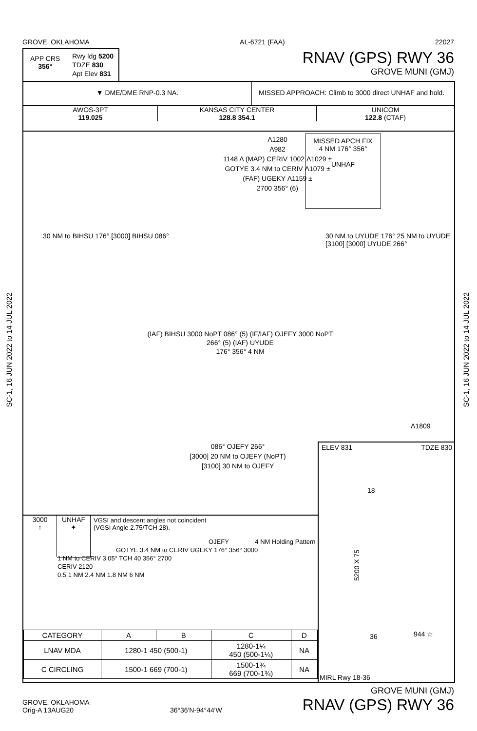GROVE, OKLAHOMA AL-6721 (FAA) 22027
APP CRS
356°
Rwy ldg 5200
TDZE 830
Apt Elev 831
RNAV (GPS) RWY 36
GROVE MUNI (GMJ)
▼ DME/DME RNP-0.3 NA. MISSED APPROACH: Climb to 3000 direct UNHAF and hold.
AWOS-3PT
119.025
KANSAS CITY CENTER
128.8 354.1
UNICOM
122.8 (CTAF)
Λ1280
Λ982
1148 Λ (MAP) CERIV 1002 Λ1029 ±
GOTYE 3.4 NM to CERIV Λ1079 ±
(FAF) UGEKY Λ1159 ±
2700 356° (6)
MISSED APCH FIX
4 NM 176° 356°
UNHAF
30 NM to BIHSU 176° [3000] BIHSU 086°
30 NM to UYUDE 176° 25 NM to UYUDE [3100] [3000] UYUDE 266°
(IAF) BIHSU 3000 NoPT 086° (5) (IF/IAF) OJEFY 3000 NoPT 266° (5) (IAF) UYUDE
176° 356° 4 NM
086° OJEFY 266°
[3000] 20 NM to OJEFY (NoPT)
[3100] 30 NM to OJEFY
Λ1809
ELEV 831 TDZE 830
18
5200 X 75
36 944 ☆
MIRL Rwy 18-36
3000
↑
UNHAF
✦
VGSI and descent angles not coincident
(VGSI Angle 2.75/TCH 28).
OJEFY 4 NM Holding Pattern
GOTYE 3.4 NM to CERIV UGEKY 176° 356° 3000
1 NM to CERIV 3.05° TCH 40 356° 2700
CERIV 2120
0.5 1 NM 2.4 NM 1.8 NM 6 NM
| CATEGORY | A | B | C | D |
| --- | --- | --- | --- | --- |
| LNAV MDA | 1280-1 450 (500-1) | | 1280-1¼ 450 (500-1¼) | NA |
| C CIRCLING | 1500-1 669 (700-1) | | 1500-1¾ 669 (700-1¾) | NA |
SC-1, 16 JUN 2022 to 14 JUL 2022
SC-1, 16 JUN 2022 to 14 JUL 2022
GROVE, OKLAHOMA
Orig-A 13AUG20
36°36′N-94°44′W
GROVE MUNI (GMJ)
RNAV (GPS) RWY 36